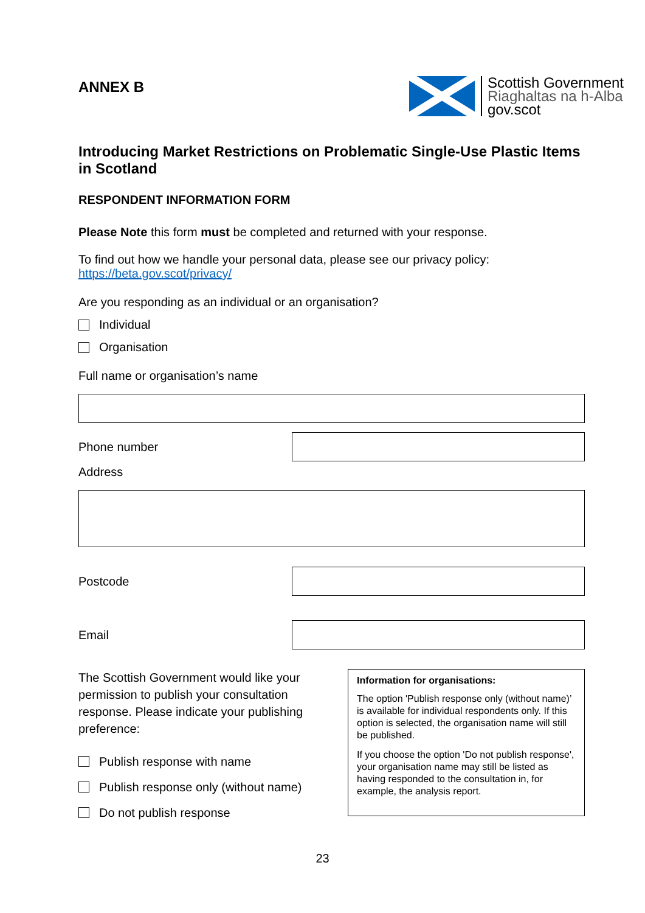ANNEX B
Scottish Government
Riaghaltas na h-Alba
gov.scot
Introducing Market Restrictions on Problematic Single-Use Plastic Items in Scotland
RESPONDENT INFORMATION FORM
Please Note this form must be completed and returned with your response.
To find out how we handle your personal data, please see our privacy policy:
https://beta.gov.scot/privacy/
Are you responding as an individual or an organisation?
Individual
Organisation
Full name or organisation’s name
Phone number
Address
Postcode
Email
The Scottish Government would like your permission to publish your consultation response. Please indicate your publishing preference:
Publish response with name
Publish response only (without name)
Do not publish response
Information for organisations:
The option 'Publish response only (without name)’ is available for individual respondents only. If this option is selected, the organisation name will still be published.
If you choose the option 'Do not publish response', your organisation name may still be listed as having responded to the consultation in, for example, the analysis report.
23